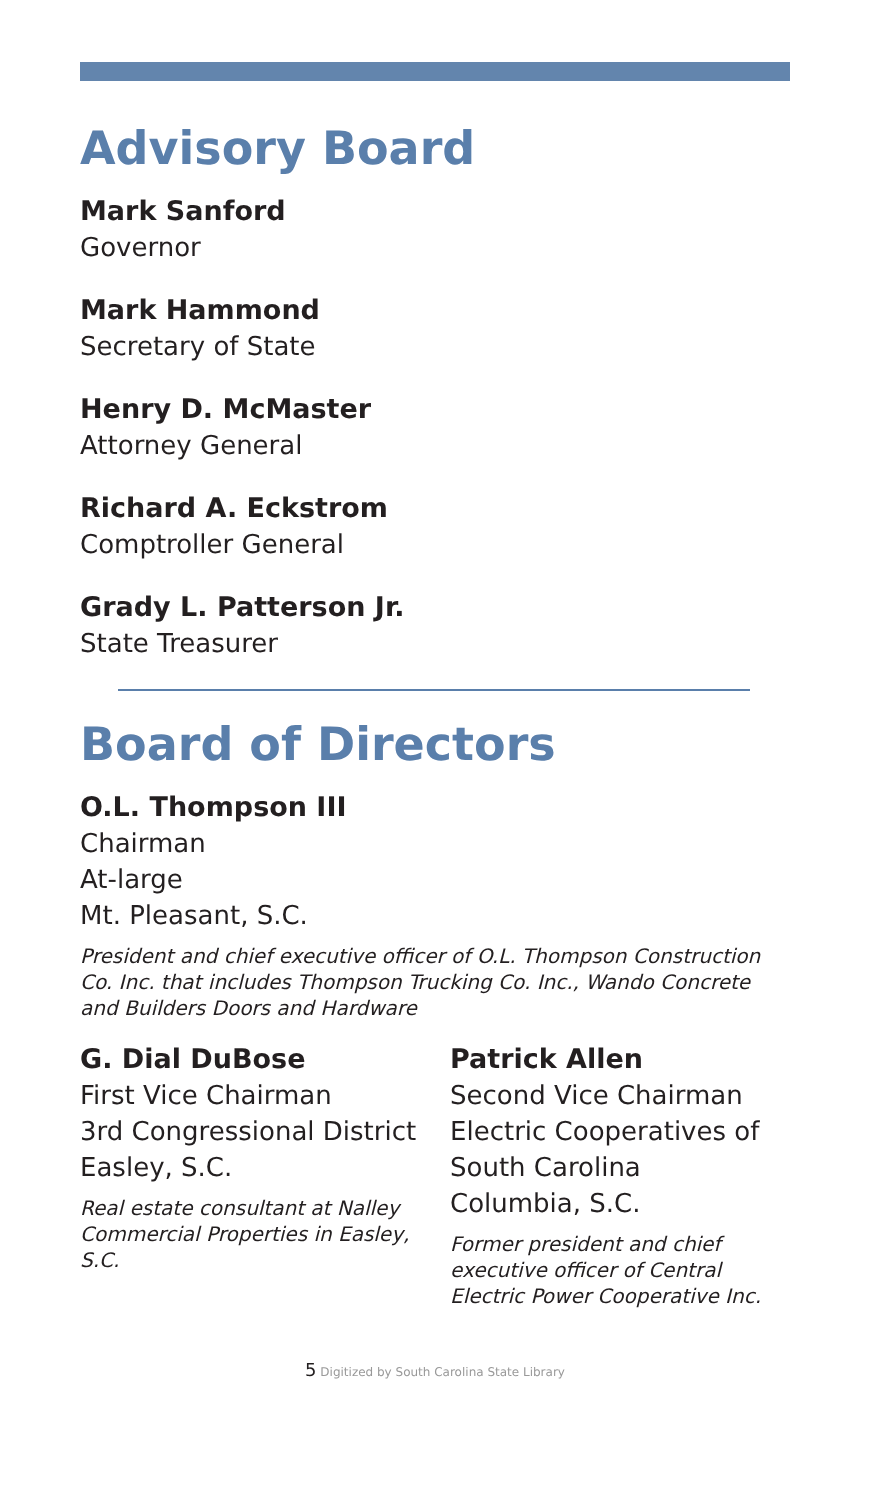Advisory Board
Mark Sanford
Governor
Mark Hammond
Secretary of State
Henry D. McMaster
Attorney General
Richard A. Eckstrom
Comptroller General
Grady L. Patterson Jr.
State Treasurer
Board of Directors
O.L. Thompson III
Chairman
At-large
Mt. Pleasant, S.C.
President and chief executive officer of O.L. Thompson Construction Co. Inc. that includes Thompson Trucking Co. Inc., Wando Concrete and Builders Doors and Hardware
G. Dial DuBose
First Vice Chairman
3rd Congressional District
Easley, S.C.
Real estate consultant at Nalley Commercial Properties in Easley, S.C.
Patrick Allen
Second Vice Chairman
Electric Cooperatives of South Carolina
Columbia, S.C.
Former president and chief executive officer of Central Electric Power Cooperative Inc.
5 Digitized by South Carolina State Library